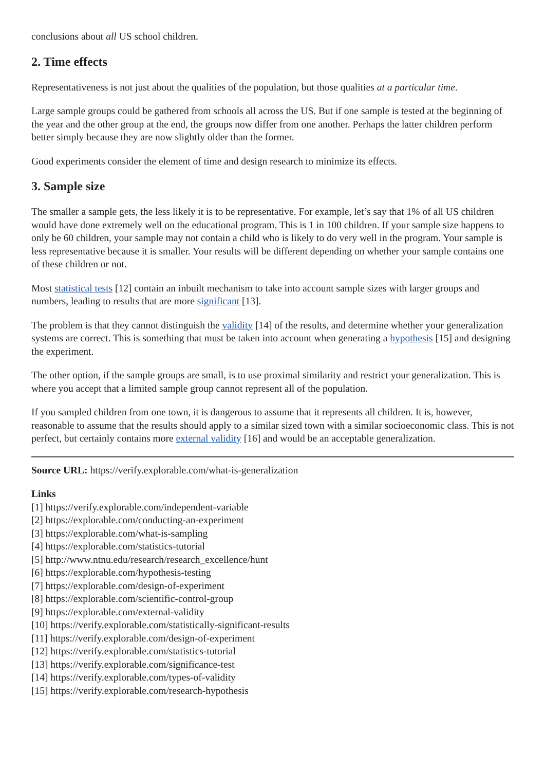conclusions about all US school children.
2. Time effects
Representativeness is not just about the qualities of the population, but those qualities at a particular time.
Large sample groups could be gathered from schools all across the US. But if one sample is tested at the beginning of the year and the other group at the end, the groups now differ from one another. Perhaps the latter children perform better simply because they are now slightly older than the former.
Good experiments consider the element of time and design research to minimize its effects.
3. Sample size
The smaller a sample gets, the less likely it is to be representative. For example, let’s say that 1% of all US children would have done extremely well on the educational program. This is 1 in 100 children. If your sample size happens to only be 60 children, your sample may not contain a child who is likely to do very well in the program. Your sample is less representative because it is smaller. Your results will be different depending on whether your sample contains one of these children or not.
Most statistical tests [12] contain an inbuilt mechanism to take into account sample sizes with larger groups and numbers, leading to results that are more significant [13].
The problem is that they cannot distinguish the validity [14] of the results, and determine whether your generalization systems are correct. This is something that must be taken into account when generating a hypothesis [15] and designing the experiment.
The other option, if the sample groups are small, is to use proximal similarity and restrict your generalization. This is where you accept that a limited sample group cannot represent all of the population.
If you sampled children from one town, it is dangerous to assume that it represents all children. It is, however, reasonable to assume that the results should apply to a similar sized town with a similar socioeconomic class. This is not perfect, but certainly contains more external validity [16] and would be an acceptable generalization.
Source URL: https://verify.explorable.com/what-is-generalization
Links
[1] https://verify.explorable.com/independent-variable
[2] https://explorable.com/conducting-an-experiment
[3] https://explorable.com/what-is-sampling
[4] https://explorable.com/statistics-tutorial
[5] http://www.ntnu.edu/research/research_excellence/hunt
[6] https://explorable.com/hypothesis-testing
[7] https://explorable.com/design-of-experiment
[8] https://explorable.com/scientific-control-group
[9] https://explorable.com/external-validity
[10] https://verify.explorable.com/statistically-significant-results
[11] https://verify.explorable.com/design-of-experiment
[12] https://verify.explorable.com/statistics-tutorial
[13] https://verify.explorable.com/significance-test
[14] https://verify.explorable.com/types-of-validity
[15] https://verify.explorable.com/research-hypothesis